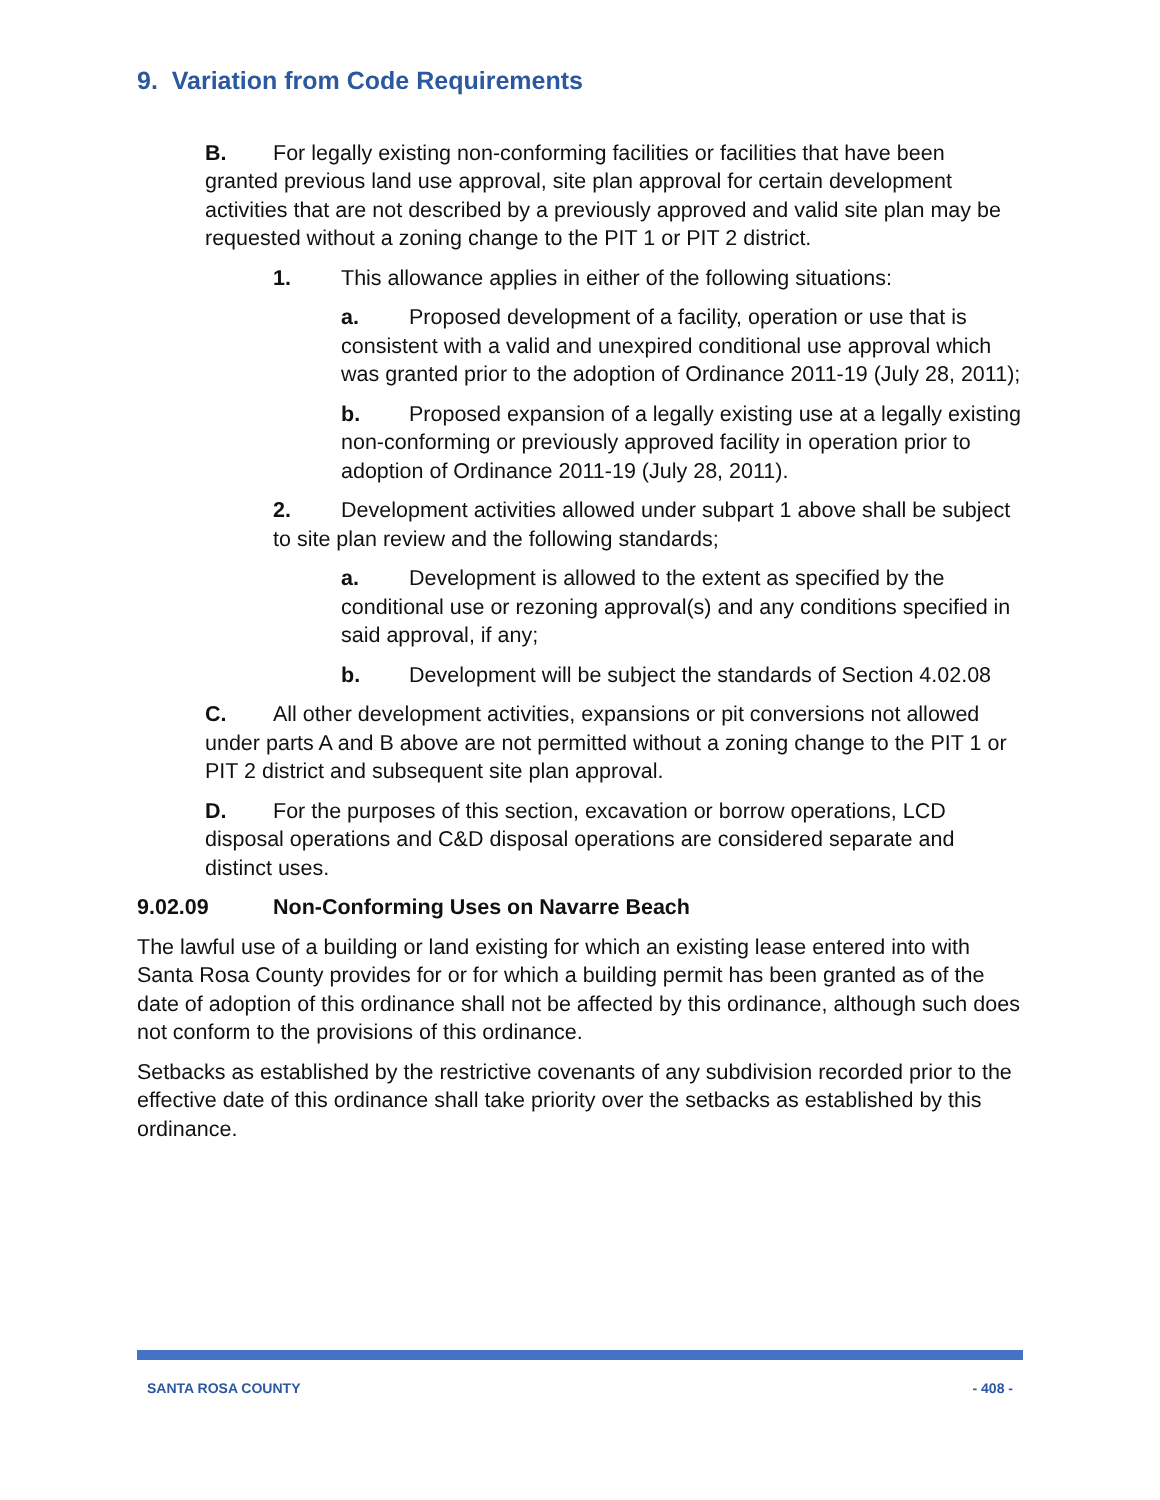9. Variation from Code Requirements
B. For legally existing non-conforming facilities or facilities that have been granted previous land use approval, site plan approval for certain development activities that are not described by a previously approved and valid site plan may be requested without a zoning change to the PIT 1 or PIT 2 district.
1. This allowance applies in either of the following situations:
a. Proposed development of a facility, operation or use that is consistent with a valid and unexpired conditional use approval which was granted prior to the adoption of Ordinance 2011-19 (July 28, 2011);
b. Proposed expansion of a legally existing use at a legally existing non-conforming or previously approved facility in operation prior to adoption of Ordinance 2011-19 (July 28, 2011).
2. Development activities allowed under subpart 1 above shall be subject to site plan review and the following standards;
a. Development is allowed to the extent as specified by the conditional use or rezoning approval(s) and any conditions specified in said approval, if any;
b. Development will be subject the standards of Section 4.02.08
C. All other development activities, expansions or pit conversions not allowed under parts A and B above are not permitted without a zoning change to the PIT 1 or PIT 2 district and subsequent site plan approval.
D. For the purposes of this section, excavation or borrow operations, LCD disposal operations and C&D disposal operations are considered separate and distinct uses.
9.02.09 Non-Conforming Uses on Navarre Beach
The lawful use of a building or land existing for which an existing lease entered into with Santa Rosa County provides for or for which a building permit has been granted as of the date of adoption of this ordinance shall not be affected by this ordinance, although such does not conform to the provisions of this ordinance.
Setbacks as established by the restrictive covenants of any subdivision recorded prior to the effective date of this ordinance shall take priority over the setbacks as established by this ordinance.
SANTA ROSA COUNTY - 408 -